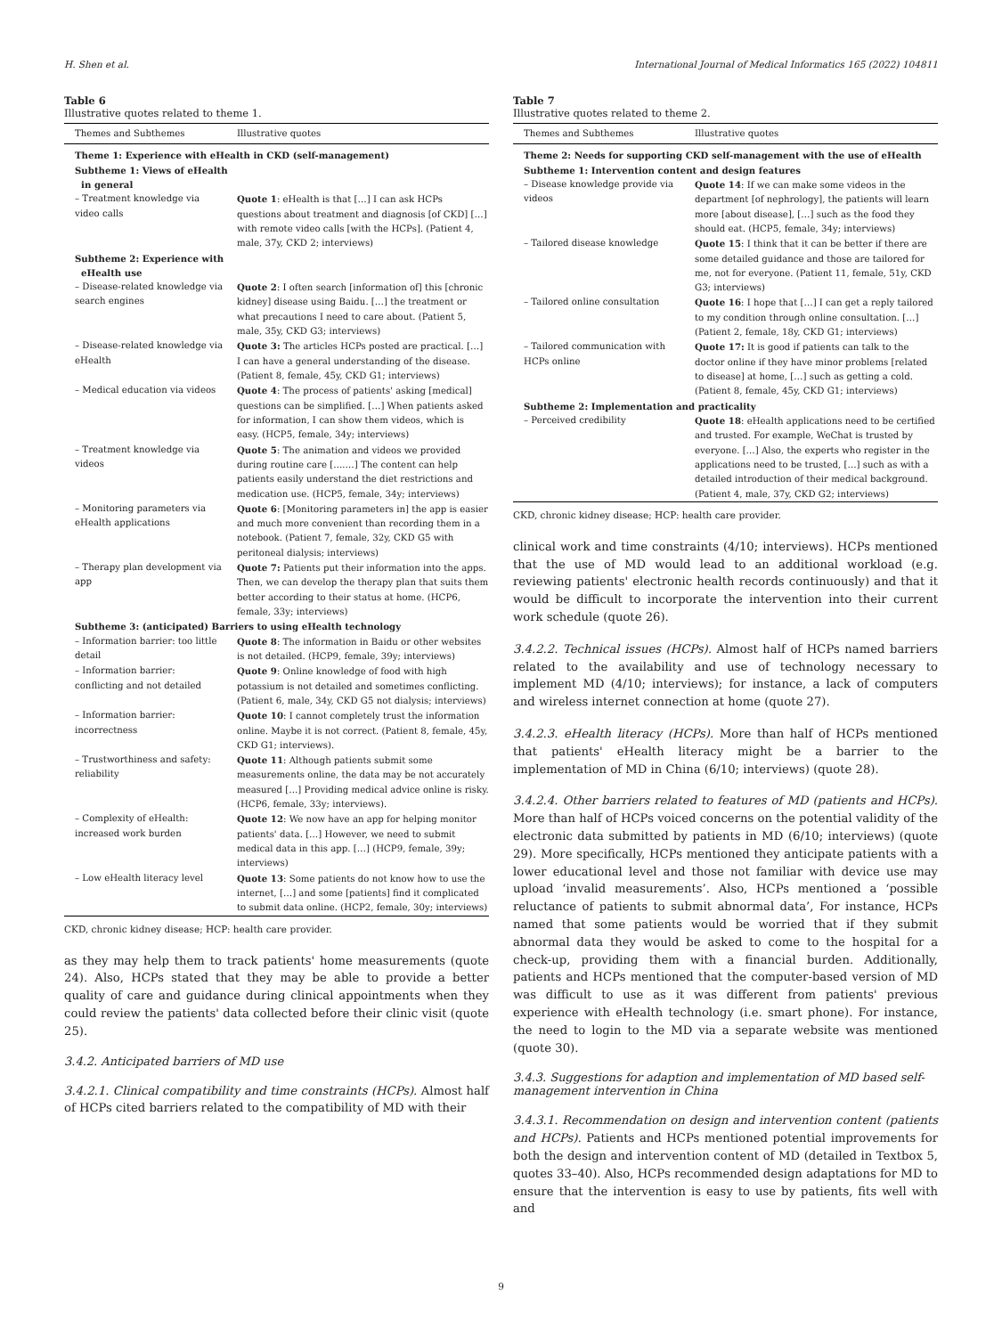H. Shen et al. International Journal of Medical Informatics 165 (2022) 104811
Table 6
Illustrative quotes related to theme 1.
| Themes and Subthemes | Illustrative quotes |
| --- | --- |
| Theme 1: Experience with eHealth in CKD (self-management) | |
| Subtheme 1: Views of eHealth in general | |
| – Treatment knowledge via video calls | Quote 1 : eHealth is that […] I can ask HCPs questions about treatment and diagnosis [of CKD] […] with remote video calls [with the HCPs]. (Patient 4, male, 37y, CKD 2; interviews) |
| Subtheme 2: Experience with eHealth use | |
| – Disease-related knowledge via search engines | Quote 2 : I often search [information of] this [chronic kidney] disease using Baidu. […] the treatment or what precautions I need to care about. (Patient 5, male, 35y, CKD G3; interviews) |
| – Disease-related knowledge via eHealth | Quote 3: The articles HCPs posted are practical. […] I can have a general understanding of the disease. (Patient 8, female, 45y, CKD G1; interviews) |
| – Medical education via videos | Quote 4 : The process of patients' asking [medical] questions can be simplified. […] When patients asked for information, I can show them videos, which is easy. (HCP5, female, 34y; interviews) |
| – Treatment knowledge via videos | Quote 5 : The animation and videos we provided during routine care [….…] The content can help patients easily understand the diet restrictions and medication use. (HCP5, female, 34y; interviews) |
| – Monitoring parameters via eHealth applications | Quote 6 : [Monitoring parameters in] the app is easier and much more convenient than recording them in a notebook. (Patient 7, female, 32y, CKD G5 with peritoneal dialysis; interviews) |
| – Therapy plan development via app | Quote 7: Patients put their information into the apps. Then, we can develop the therapy plan that suits them better according to their status at home. (HCP6, female, 33y; interviews) |
| Subtheme 3: (anticipated) Barriers to using eHealth technology | |
| – Information barrier: too little detail | Quote 8 : The information in Baidu or other websites is not detailed. (HCP9, female, 39y; interviews) |
| – Information barrier: conflicting and not detailed | Quote 9 : Online knowledge of food with high potassium is not detailed and sometimes conflicting. (Patient 6, male, 34y, CKD G5 not dialysis; interviews) |
| – Information barrier: incorrectness | Quote 10 : I cannot completely trust the information online. Maybe it is not correct. (Patient 8, female, 45y, CKD G1; interviews). |
| – Trustworthiness and safety: reliability | Quote 11 : Although patients submit some measurements online, the data may be not accurately measured […] Providing medical advice online is risky. (HCP6, female, 33y; interviews). |
| – Complexity of eHealth: increased work burden | Quote 12 : We now have an app for helping monitor patients' data. […] However, we need to submit medical data in this app. […] (HCP9, female, 39y; interviews) |
| – Low eHealth literacy level | Quote 13 : Some patients do not know how to use the internet, […] and some [patients] find it complicated to submit data online. (HCP2, female, 30y; interviews) |
CKD, chronic kidney disease; HCP: health care provider.
as they may help them to track patients' home measurements (quote 24). Also, HCPs stated that they may be able to provide a better quality of care and guidance during clinical appointments when they could review the patients' data collected before their clinic visit (quote 25).
3.4.2. Anticipated barriers of MD use
3.4.2.1. Clinical compatibility and time constraints (HCPs). Almost half of HCPs cited barriers related to the compatibility of MD with their
Table 7
Illustrative quotes related to theme 2.
| Themes and Subthemes | Illustrative quotes |
| --- | --- |
| Theme 2: Needs for supporting CKD self-management with the use of eHealth | |
| Subtheme 1: Intervention content and design features | |
| – Disease knowledge provide via videos | Quote 14 : If we can make some videos in the department [of nephrology], the patients will learn more [about disease], […] such as the food they should eat. (HCP5, female, 34y; interviews) |
| – Tailored disease knowledge | Quote 15 : I think that it can be better if there are some detailed guidance and those are tailored for me, not for everyone. (Patient 11, female, 51y, CKD G3; interviews) |
| – Tailored online consultation | Quote 16 : I hope that […] I can get a reply tailored to my condition through online consultation. […] (Patient 2, female, 18y, CKD G1; interviews) |
| – Tailored communication with HCPs online | Quote 17: It is good if patients can talk to the doctor online if they have minor problems [related to disease] at home, […] such as getting a cold. (Patient 8, female, 45y, CKD G1; interviews) |
| Subtheme 2: Implementation and practicality | |
| – Perceived credibility | Quote 18 : eHealth applications need to be certified and trusted. For example, WeChat is trusted by everyone. […] Also, the experts who register in the applications need to be trusted, […] such as with a detailed introduction of their medical background. (Patient 4, male, 37y, CKD G2; interviews) |
CKD, chronic kidney disease; HCP: health care provider.
clinical work and time constraints (4/10; interviews). HCPs mentioned that the use of MD would lead to an additional workload (e.g. reviewing patients' electronic health records continuously) and that it would be difficult to incorporate the intervention into their current work schedule (quote 26).
3.4.2.2. Technical issues (HCPs). Almost half of HCPs named barriers related to the availability and use of technology necessary to implement MD (4/10; interviews); for instance, a lack of computers and wireless internet connection at home (quote 27).
3.4.2.3. eHealth literacy (HCPs). More than half of HCPs mentioned that patients' eHealth literacy might be a barrier to the implementation of MD in China (6/10; interviews) (quote 28).
3.4.2.4. Other barriers related to features of MD (patients and HCPs). More than half of HCPs voiced concerns on the potential validity of the electronic data submitted by patients in MD (6/10; interviews) (quote 29). More specifically, HCPs mentioned they anticipate patients with a lower educational level and those not familiar with device use may upload ‘invalid measurements’. Also, HCPs mentioned a ‘possible reluctance of patients to submit abnormal data’, For instance, HCPs named that some patients would be worried that if they submit abnormal data they would be asked to come to the hospital for a check-up, providing them with a financial burden. Additionally, patients and HCPs mentioned that the computer-based version of MD was difficult to use as it was different from patients' previous experience with eHealth technology (i.e. smart phone). For instance, the need to login to the MD via a separate website was mentioned (quote 30).
3.4.3. Suggestions for adaption and implementation of MD based self-management intervention in China
3.4.3.1. Recommendation on design and intervention content (patients and HCPs). Patients and HCPs mentioned potential improvements for both the design and intervention content of MD (detailed in Textbox 5, quotes 33–40). Also, HCPs recommended design adaptations for MD to ensure that the intervention is easy to use by patients, fits well with and
9